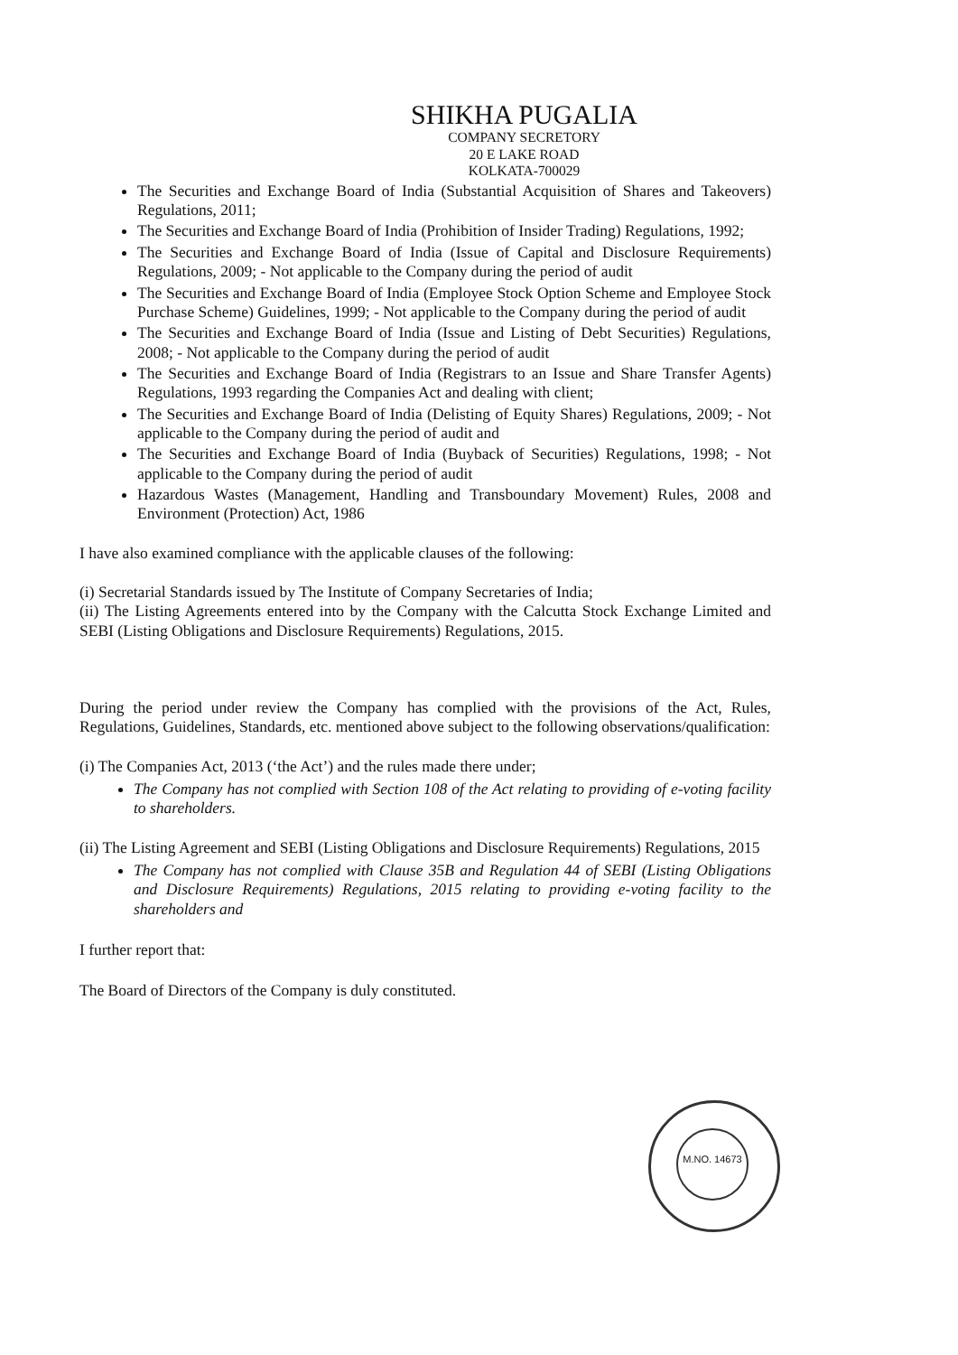SHIKHA PUGALIA
COMPANY SECRETORY
20 E LAKE ROAD
KOLKATA-700029
The Securities and Exchange Board of India (Substantial Acquisition of Shares and Takeovers) Regulations, 2011;
The Securities and Exchange Board of India (Prohibition of Insider Trading) Regulations, 1992;
The Securities and Exchange Board of India (Issue of Capital and Disclosure Requirements) Regulations, 2009; - Not applicable to the Company during the period of audit
The Securities and Exchange Board of India (Employee Stock Option Scheme and Employee Stock Purchase Scheme) Guidelines, 1999; - Not applicable to the Company during the period of audit
The Securities and Exchange Board of India (Issue and Listing of Debt Securities) Regulations, 2008; - Not applicable to the Company during the period of audit
The Securities and Exchange Board of India (Registrars to an Issue and Share Transfer Agents) Regulations, 1993 regarding the Companies Act and dealing with client;
The Securities and Exchange Board of India (Delisting of Equity Shares) Regulations, 2009; - Not applicable to the Company during the period of audit and
The Securities and Exchange Board of India (Buyback of Securities) Regulations, 1998; - Not applicable to the Company during the period of audit
Hazardous Wastes (Management, Handling and Transboundary Movement) Rules, 2008 and Environment (Protection) Act, 1986
I have also examined compliance with the applicable clauses of the following:
(i) Secretarial Standards issued by The Institute of Company Secretaries of India;
(ii) The Listing Agreements entered into by the Company with the Calcutta Stock Exchange Limited and SEBI (Listing Obligations and Disclosure Requirements) Regulations, 2015.
During the period under review the Company has complied with the provisions of the Act, Rules, Regulations, Guidelines, Standards, etc. mentioned above subject to the following observations/qualification:
(i) The Companies Act, 2013 (‘the Act’) and the rules made there under;
The Company has not complied with Section 108 of the Act relating to providing of e-voting facility to shareholders.
(ii) The Listing Agreement and SEBI (Listing Obligations and Disclosure Requirements) Regulations, 2015
The Company has not complied with Clause 35B and Regulation 44 of SEBI (Listing Obligations and Disclosure Requirements) Regulations, 2015 relating to providing e-voting facility to the shareholders and
I further report that:
The Board of Directors of the Company is duly constituted.
M.NO. 14673